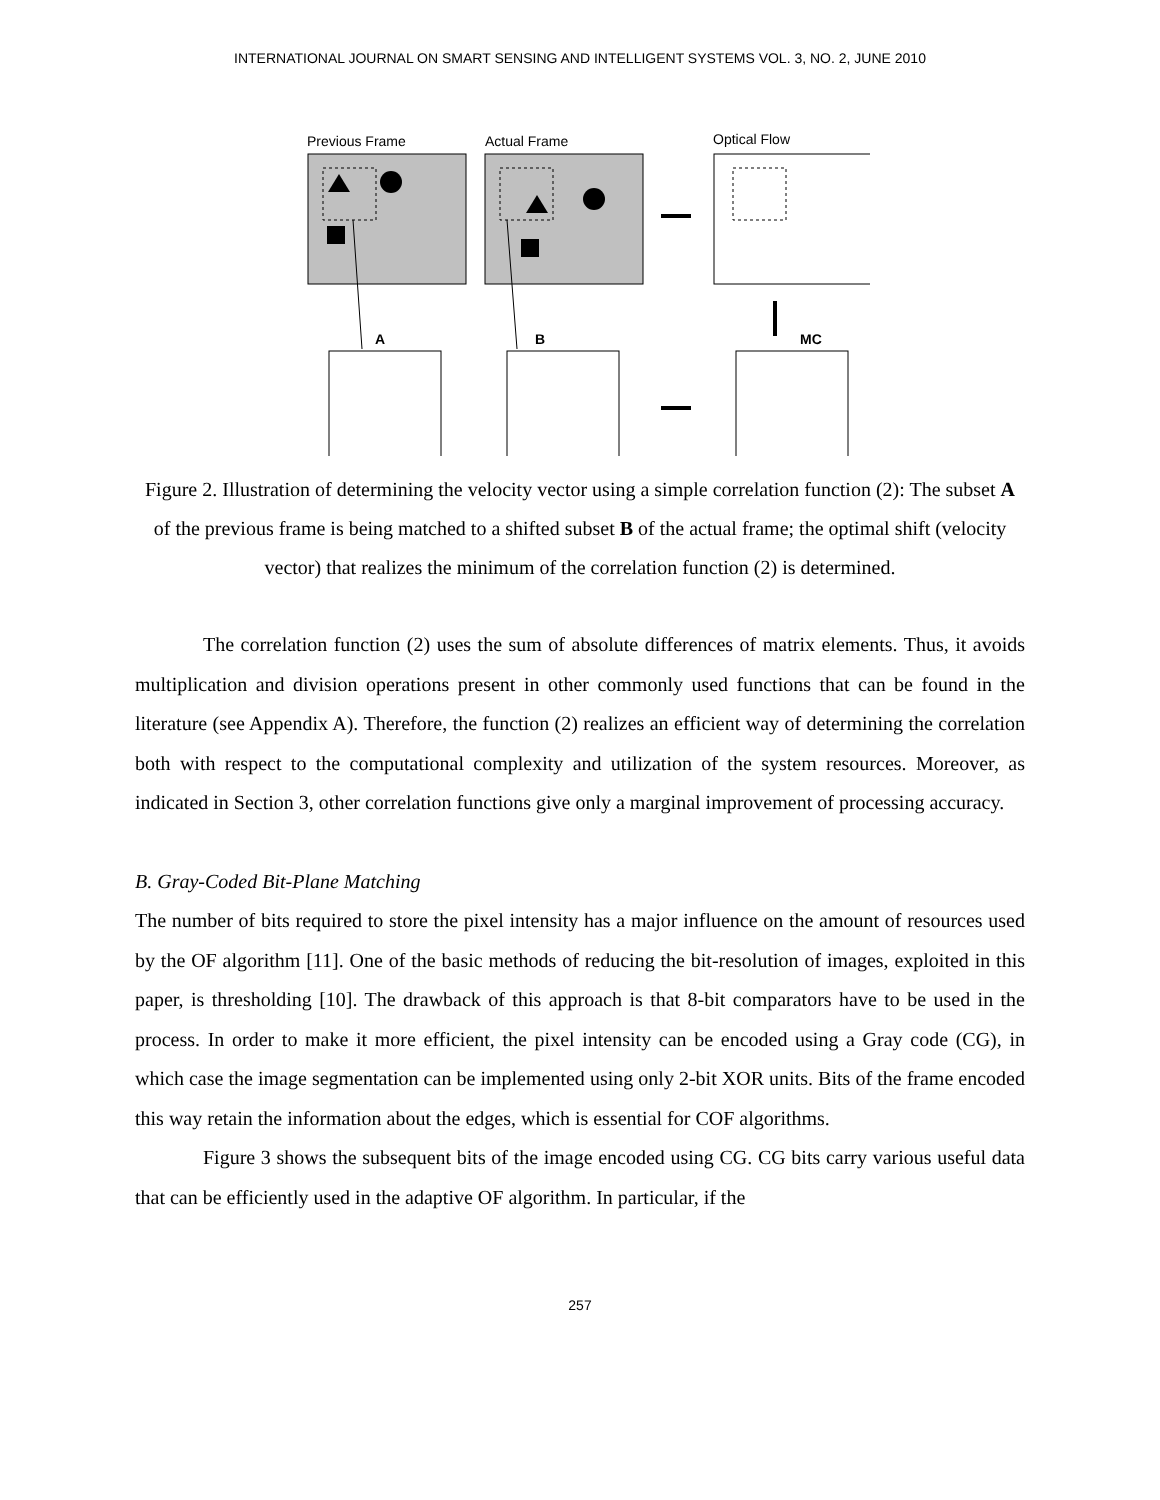INTERNATIONAL JOURNAL ON SMART SENSING AND INTELLIGENT SYSTEMS VOL. 3, NO. 2, JUNE 2010
Previous Frame
Actual Frame
Optical Flow
A
B
MC
Figure 2. Illustration of determining the velocity vector using a simple correlation function (2): The subset A of the previous frame is being matched to a shifted subset B of the actual frame; the optimal shift (velocity vector) that realizes the minimum of the correlation function (2) is determined.
The correlation function (2) uses the sum of absolute differences of matrix elements. Thus, it avoids multiplication and division operations present in other commonly used functions that can be found in the literature (see Appendix A). Therefore, the function (2) realizes an efficient way of determining the correlation both with respect to the computational complexity and utilization of the system resources. Moreover, as indicated in Section 3, other correlation functions give only a marginal improvement of processing accuracy.
B. Gray-Coded Bit-Plane Matching
The number of bits required to store the pixel intensity has a major influence on the amount of resources used by the OF algorithm [11]. One of the basic methods of reducing the bit-resolution of images, exploited in this paper, is thresholding [10]. The drawback of this approach is that 8-bit comparators have to be used in the process. In order to make it more efficient, the pixel intensity can be encoded using a Gray code (CG), in which case the image segmentation can be implemented using only 2-bit XOR units. Bits of the frame encoded this way retain the information about the edges, which is essential for COF algorithms.
Figure 3 shows the subsequent bits of the image encoded using CG. CG bits carry various useful data that can be efficiently used in the adaptive OF algorithm. In particular, if the
257